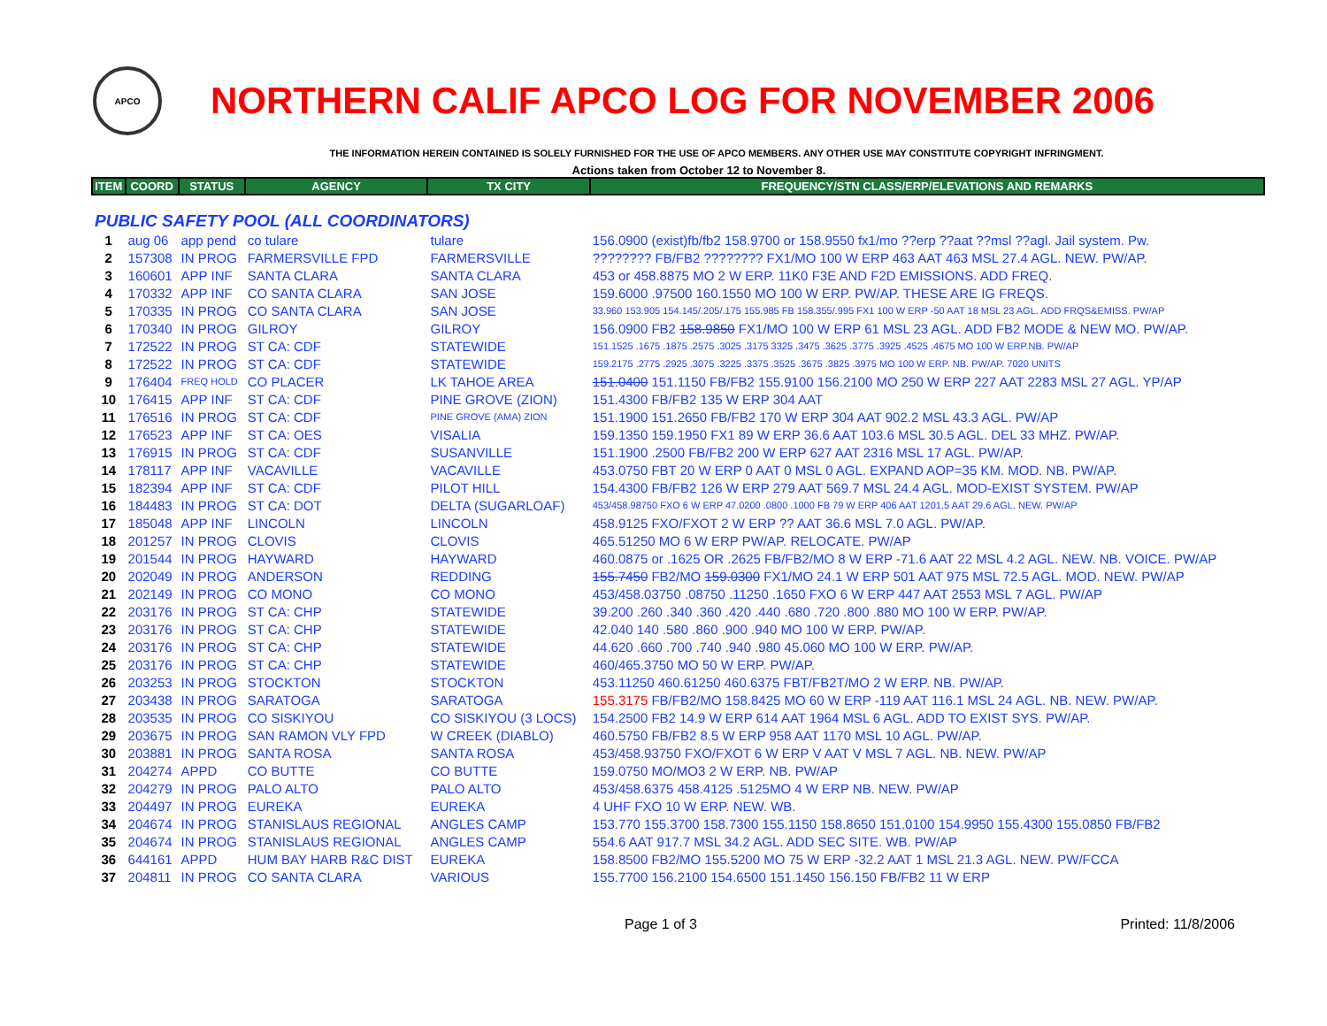APCO
NORTHERN CALIF APCO LOG FOR NOVEMBER 2006
THE INFORMATION HEREIN CONTAINED IS SOLELY FURNISHED FOR THE USE OF APCO MEMBERS. ANY OTHER USE MAY CONSTITUTE COPYRIGHT INFRINGMENT.
Actions taken from October 12 to November 8.
| ITEM | COORD | STATUS | AGENCY | TX CITY | FREQUENCY/STN CLASS/ERP/ELEVATIONS AND REMARKS |
| --- | --- | --- | --- | --- | --- |
| PUBLIC SAFETY POOL (ALL COORDINATORS) | | | | | |
| 1 | aug 06 | app pend | co tulare | tulare | 156.0900 (exist)fb/fb2 158.9700 or 158.9550 fx1/mo ??erp ??aat ??msl ??agl. Jail system. Pw. |
| 2 | 157308 | IN PROG | FARMERSVILLE FPD | FARMERSVILLE | ???????? FB/FB2 ???????? FX1/MO 100 W ERP 463 AAT 463 MSL 27.4 AGL. NEW. PW/AP. |
| 3 | 160601 | APP INF | SANTA CLARA | SANTA CLARA | 453 or 458.8875 MO 2 W ERP. 11K0 F3E AND F2D EMISSIONS. ADD FREQ. |
| 4 | 170332 | APP INF | CO SANTA CLARA | SAN JOSE | 159.6000 .97500 160.1550 MO 100 W ERP. PW/AP. THESE ARE IG FREQS. |
| 5 | 170335 | IN PROG | CO SANTA CLARA | SAN JOSE | 33.960 153.905 154.145/.205/.175 155.985 FB 158.355/.995 FX1 100 W ERP -50 AAT 18 MSL 23 AGL. ADD FRQS&EMISS. PW/AP |
| 6 | 170340 | IN PROG | GILROY | GILROY | 156.0900 FB2 158.9850 FX1/MO 100 W ERP 61 MSL 23 AGL. ADD FB2 MODE & NEW MO. PW/AP. |
| 7 | 172522 | IN PROG | ST CA: CDF | STATEWIDE | 151.1525 .1675 .1875 .2575 .3025 .3175 3325 .3475 .3625 .3775 .3925 .4525 .4675 MO 100 W ERP.NB. PW/AP |
| 8 | 172522 | IN PROG | ST CA: CDF | STATEWIDE | 159.2175 .2775 .2925 .3075 .3225 .3375 .3525 .3675 .3825 .3975 MO 100 W ERP. NB. PW/AP. 7020 UNITS |
| 9 | 176404 | FREQ HOLD | CO PLACER | LK TAHOE AREA | 151.0400 151.1150 FB/FB2 155.9100 156.2100 MO 250 W ERP 227 AAT 2283 MSL 27 AGL. YP/AP |
| 10 | 176415 | APP INF | ST CA: CDF | PINE GROVE (ZION) | 151.4300 FB/FB2 135 W ERP 304 AAT |
| 11 | 176516 | IN PROG | ST CA: CDF | PINE GROVE (AMA) ZION | 151.1900 151.2650 FB/FB2 170 W ERP 304 AAT 902.2 MSL 43.3 AGL. PW/AP |
| 12 | 176523 | APP INF | ST CA: OES | VISALIA | 159.1350 159.1950 FX1 89 W ERP 36.6 AAT 103.6 MSL 30.5 AGL. DEL 33 MHZ. PW/AP. |
| 13 | 176915 | IN PROG | ST CA: CDF | SUSANVILLE | 151.1900 .2500 FB/FB2 200 W ERP 627 AAT 2316 MSL 17 AGL. PW/AP. |
| 14 | 178117 | APP INF | VACAVILLE | VACAVILLE | 453.0750 FBT 20 W ERP 0 AAT 0 MSL 0 AGL. EXPAND AOP=35 KM. MOD. NB. PW/AP. |
| 15 | 182394 | APP INF | ST CA: CDF | PILOT HILL | 154.4300 FB/FB2 126 W ERP 279 AAT 569.7 MSL 24.4 AGL. MOD-EXIST SYSTEM. PW/AP |
| 16 | 184483 | IN PROG | ST CA: DOT | DELTA (SUGARLOAF) | 453/458.98750 FXO 6 W ERP 47.0200 .0800 .1000 FB 79 W ERP 406 AAT 1201.5 AAT 29.6 AGL. NEW. PW/AP |
| 17 | 185048 | APP INF | LINCOLN | LINCOLN | 458.9125 FXO/FXOT 2 W ERP ?? AAT 36.6 MSL 7.0 AGL. PW/AP. |
| 18 | 201257 | IN PROG | CLOVIS | CLOVIS | 465.51250 MO 6 W ERP PW/AP. RELOCATE. PW/AP |
| 19 | 201544 | IN PROG | HAYWARD | HAYWARD | 460.0875 or .1625 OR .2625 FB/FB2/MO 8 W ERP -71.6 AAT 22 MSL 4.2 AGL. NEW. NB. VOICE. PW/AP |
| 20 | 202049 | IN PROG | ANDERSON | REDDING | 155.7450 FB2/MO 159.0300 FX1/MO 24.1 W ERP 501 AAT 975 MSL 72.5 AGL. MOD. NEW. PW/AP |
| 21 | 202149 | IN PROG | CO MONO | CO MONO | 453/458.03750 .08750 .11250 .1650 FXO 6 W ERP 447 AAT 2553 MSL 7 AGL. PW/AP |
| 22 | 203176 | IN PROG | ST CA: CHP | STATEWIDE | 39.200 .260 .340 .360 .420 .440 .680 .720 .800 .880 MO 100 W ERP. PW/AP. |
| 23 | 203176 | IN PROG | ST CA: CHP | STATEWIDE | 42.040 140 .580 .860 .900 .940 MO 100 W ERP. PW/AP. |
| 24 | 203176 | IN PROG | ST CA: CHP | STATEWIDE | 44.620 .660 .700 .740 .940 .980 45.060 MO 100 W ERP. PW/AP. |
| 25 | 203176 | IN PROG | ST CA: CHP | STATEWIDE | 460/465.3750 MO 50 W ERP. PW/AP. |
| 26 | 203253 | IN PROG | STOCKTON | STOCKTON | 453.11250 460.61250 460.6375 FBT/FB2T/MO 2 W ERP. NB. PW/AP. |
| 27 | 203438 | IN PROG | SARATOGA | SARATOGA | 155.3175 FB/FB2/MO 158.8425 MO 60 W ERP -119 AAT 116.1 MSL 24 AGL. NB. NEW. PW/AP. |
| 28 | 203535 | IN PROG | CO SISKIYOU | CO SISKIYOU (3 LOCS) | 154.2500 FB2 14.9 W ERP 614 AAT 1964 MSL 6 AGL. ADD TO EXIST SYS. PW/AP. |
| 29 | 203675 | IN PROG | SAN RAMON VLY FPD | W CREEK (DIABLO) | 460.5750 FB/FB2 8.5 W ERP 958 AAT 1170 MSL 10 AGL. PW/AP. |
| 30 | 203881 | IN PROG | SANTA ROSA | SANTA ROSA | 453/458.93750 FXO/FXOT 6 W ERP V AAT V MSL 7 AGL. NB. NEW. PW/AP |
| 31 | 204274 | APPD | CO BUTTE | CO BUTTE | 159.0750 MO/MO3 2 W ERP. NB. PW/AP |
| 32 | 204279 | IN PROG | PALO ALTO | PALO ALTO | 453/458.6375 458.4125 .5125MO 4 W ERP NB. NEW. PW/AP |
| 33 | 204497 | IN PROG | EUREKA | EUREKA | 4 UHF FXO 10 W ERP. NEW. WB. |
| 34 | 204674 | IN PROG | STANISLAUS REGIONAL | ANGLES CAMP | 153.770 155.3700 158.7300 155.1150 158.8650 151.0100 154.9950 155.4300 155.0850 FB/FB2 |
| 35 | 204674 | IN PROG | STANISLAUS REGIONAL | ANGLES CAMP | 554.6 AAT 917.7 MSL 34.2 AGL. ADD SEC SITE. WB. PW/AP |
| 36 | 644161 | APPD | HUM BAY HARB R&C DIST | EUREKA | 158.8500 FB2/MO 155.5200 MO 75 W ERP -32.2 AAT 1 MSL 21.3 AGL. NEW. PW/FCCA |
| 37 | 204811 | IN PROG | CO SANTA CLARA | VARIOUS | 155.7700 156.2100 154.6500 151.1450 156.150 FB/FB2 11 W ERP |
Page 1 of 3 Printed: 11/8/2006